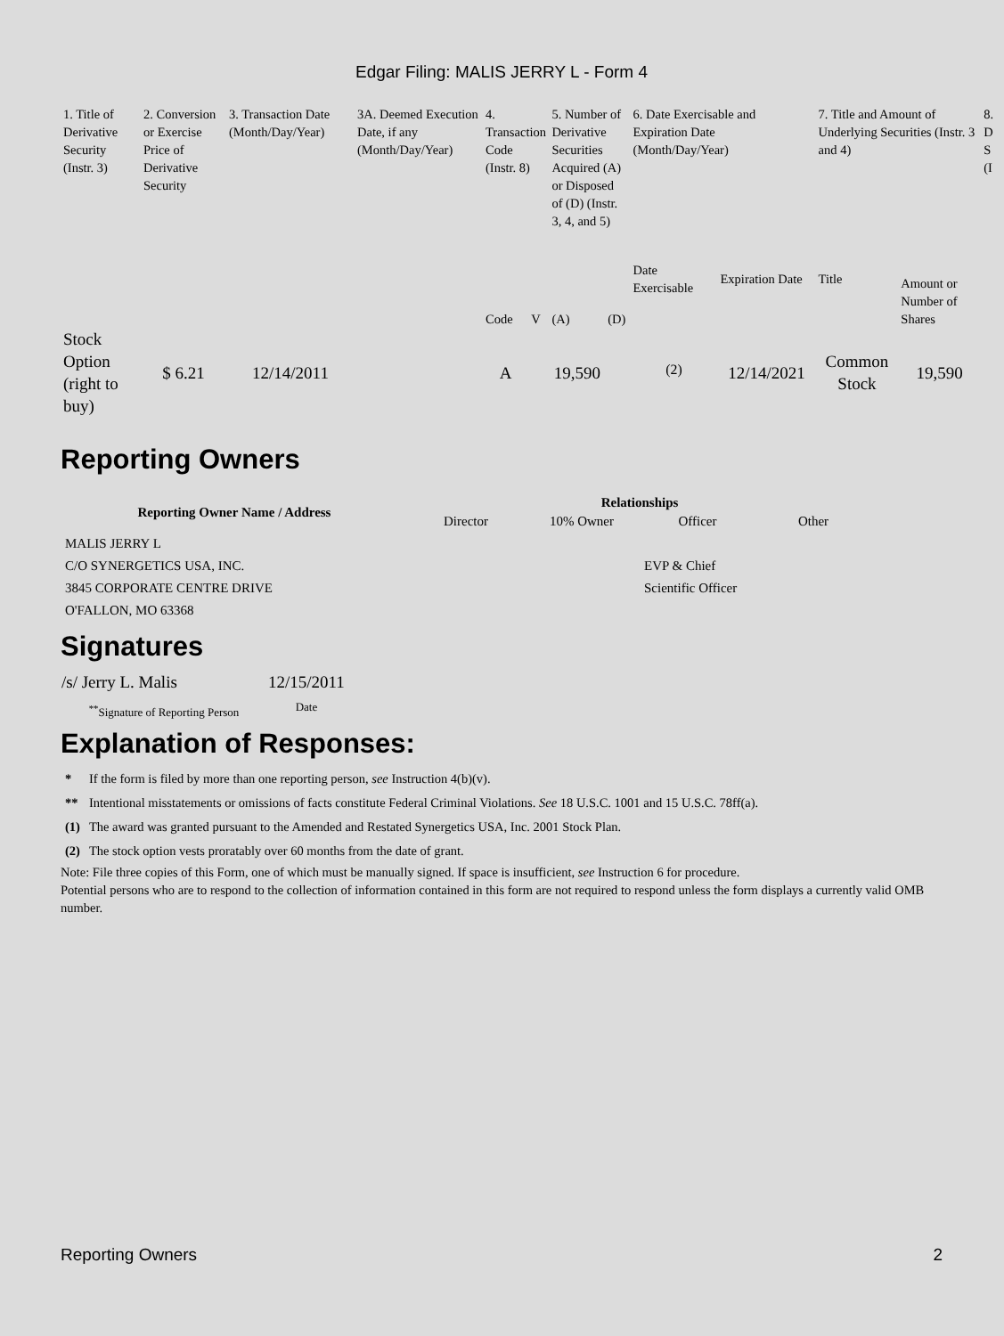Edgar Filing: MALIS JERRY L - Form 4
| 1. Title of Derivative Security (Instr. 3) | 2. Conversion or Exercise Price of Derivative Security | 3. Transaction Date (Month/Day/Year) | 3A. Deemed Execution Date, if any (Month/Day/Year) | 4. Transaction Code (Instr. 8) | | 5. Number of Derivative Securities Acquired (A) or Disposed of (D) (Instr. 3, 4, and 5) | | 6. Date Exercisable and Expiration Date (Month/Day/Year) | | 7. Title and Amount of Underlying Securities (Instr. 3 and 4) | | 8. D S (I |
| --- | --- | --- | --- | --- | --- | --- | --- | --- | --- | --- | --- | --- |
| | | | | Code | V | (A) | (D) | Date Exercisable | Expiration Date | Title | Amount or Number of Shares | |
| Stock Option (right to buy) | $ 6.21 | 12/14/2011 | | A | | 19,590 | | <sup>(2)</sup> | 12/14/2021 | Common Stock | 19,590 | |
Reporting Owners
| Reporting Owner Name / Address | Relationships | | | |
| --- | --- | --- | --- | --- |
| | Director | 10% Owner | Officer | Other |
| MALIS JERRY L C/O SYNERGETICS USA, INC. 3845 CORPORATE CENTRE DRIVE O'FALLON, MO 63368 | | | EVP & Chief Scientific Officer | |
Signatures
| /s/ Jerry L. Malis | 12/15/2011 |
| <sup>**</sup> Signature of Reporting Person | Date |
Explanation of Responses:
| * | If the form is filed by more than one reporting person, see Instruction 4(b)(v). |
| ** | Intentional misstatements or omissions of facts constitute Federal Criminal Violations. See 18 U.S.C. 1001 and 15 U.S.C. 78ff(a). |
| (1) | The award was granted pursuant to the Amended and Restated Synergetics USA, Inc. 2001 Stock Plan. |
| (2) | The stock option vests proratably over 60 months from the date of grant. |
Note: File three copies of this Form, one of which must be manually signed. If space is insufficient, see Instruction 6 for procedure.
Potential persons who are to respond to the collection of information contained in this form are not required to respond unless the form displays a currently valid OMB number.
Reporting Owners 2